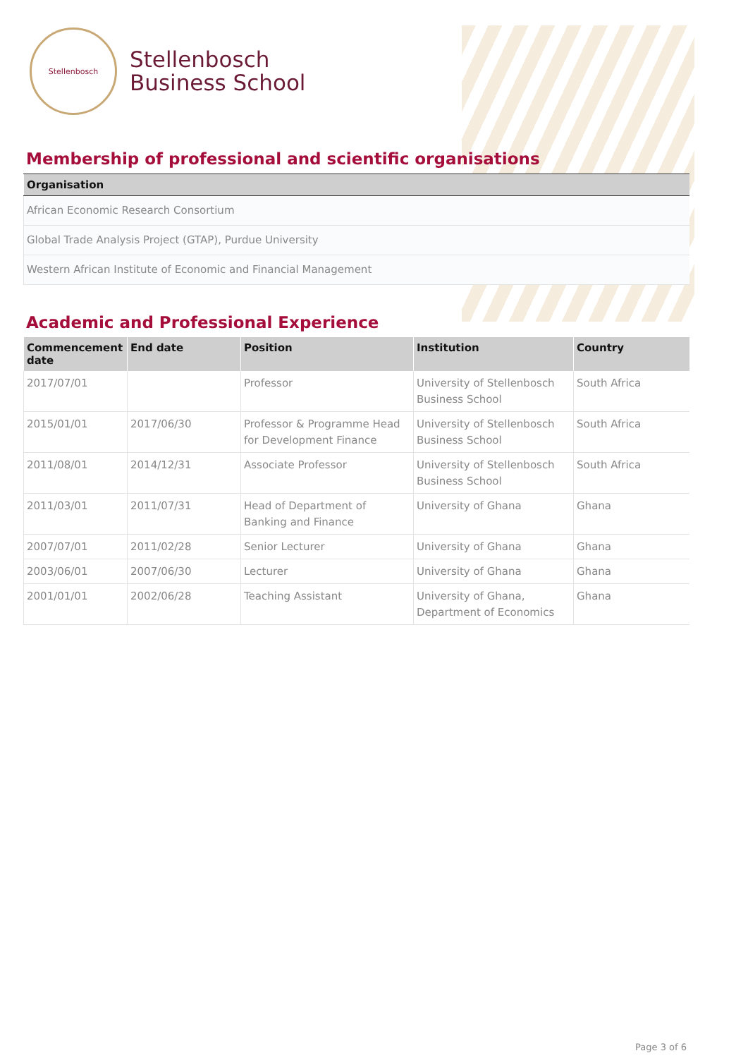Stellenbosch
Stellenbosch
Business School
Membership of professional and scientific organisations
| Organisation |
| --- |
| African Economic Research Consortium |
| Global Trade Analysis Project (GTAP), Purdue University |
| Western African Institute of Economic and Financial Management |
Academic and Professional Experience
| Commencement date | End date | Position | Institution | Country |
| --- | --- | --- | --- | --- |
| 2017/07/01 | | Professor | University of Stellenbosch Business School | South Africa |
| 2015/01/01 | 2017/06/30 | Professor & Programme Head for Development Finance | University of Stellenbosch Business School | South Africa |
| 2011/08/01 | 2014/12/31 | Associate Professor | University of Stellenbosch Business School | South Africa |
| 2011/03/01 | 2011/07/31 | Head of Department of Banking and Finance | University of Ghana | Ghana |
| 2007/07/01 | 2011/02/28 | Senior Lecturer | University of Ghana | Ghana |
| 2003/06/01 | 2007/06/30 | Lecturer | University of Ghana | Ghana |
| 2001/01/01 | 2002/06/28 | Teaching Assistant | University of Ghana, Department of Economics | Ghana |
Page 3 of 6